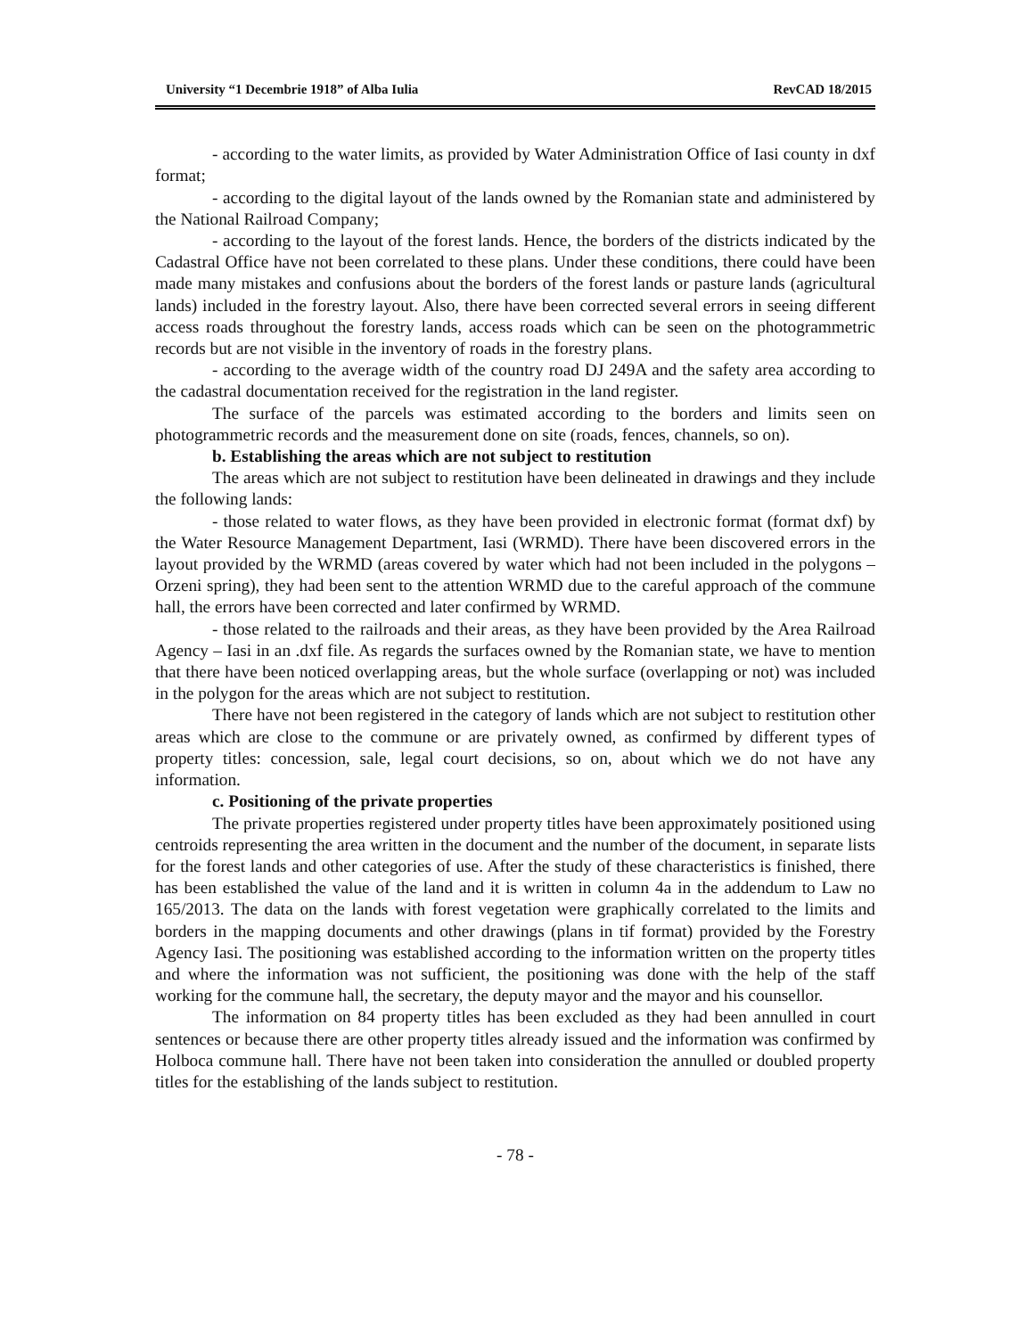University “1 Decembrie 1918” of Alba Iulia RevCAD 18/2015
- according to the water limits, as provided by Water Administration Office of Iasi county in dxf format;
- according to the digital layout of the lands owned by the Romanian state and administered by the National Railroad Company;
- according to the layout of the forest lands. Hence, the borders of the districts indicated by the Cadastral Office have not been correlated to these plans. Under these conditions, there could have been made many mistakes and confusions about the borders of the forest lands or pasture lands (agricultural lands) included in the forestry layout. Also, there have been corrected several errors in seeing different access roads throughout the forestry lands, access roads which can be seen on the photogrammetric records but are not visible in the inventory of roads in the forestry plans.
- according to the average width of the country road DJ 249A and the safety area according to the cadastral documentation received for the registration in the land register.
The surface of the parcels was estimated according to the borders and limits seen on photogrammetric records and the measurement done on site (roads, fences, channels, so on).
b. Establishing the areas which are not subject to restitution
The areas which are not subject to restitution have been delineated in drawings and they include the following lands:
- those related to water flows, as they have been provided in electronic format (format dxf) by the Water Resource Management Department, Iasi (WRMD). There have been discovered errors in the layout provided by the WRMD (areas covered by water which had not been included in the polygons – Orzeni spring), they had been sent to the attention WRMD due to the careful approach of the commune hall, the errors have been corrected and later confirmed by WRMD.
- those related to the railroads and their areas, as they have been provided by the Area Railroad Agency – Iasi in an .dxf file. As regards the surfaces owned by the Romanian state, we have to mention that there have been noticed overlapping areas, but the whole surface (overlapping or not) was included in the polygon for the areas which are not subject to restitution.
There have not been registered in the category of lands which are not subject to restitution other areas which are close to the commune or are privately owned, as confirmed by different types of property titles: concession, sale, legal court decisions, so on, about which we do not have any information.
c. Positioning of the private properties
The private properties registered under property titles have been approximately positioned using centroids representing the area written in the document and the number of the document, in separate lists for the forest lands and other categories of use. After the study of these characteristics is finished, there has been established the value of the land and it is written in column 4a in the addendum to Law no 165/2013. The data on the lands with forest vegetation were graphically correlated to the limits and borders in the mapping documents and other drawings (plans in tif format) provided by the Forestry Agency Iasi. The positioning was established according to the information written on the property titles and where the information was not sufficient, the positioning was done with the help of the staff working for the commune hall, the secretary, the deputy mayor and the mayor and his counsellor.
The information on 84 property titles has been excluded as they had been annulled in court sentences or because there are other property titles already issued and the information was confirmed by Holboca commune hall. There have not been taken into consideration the annulled or doubled property titles for the establishing of the lands subject to restitution.
- 78 -